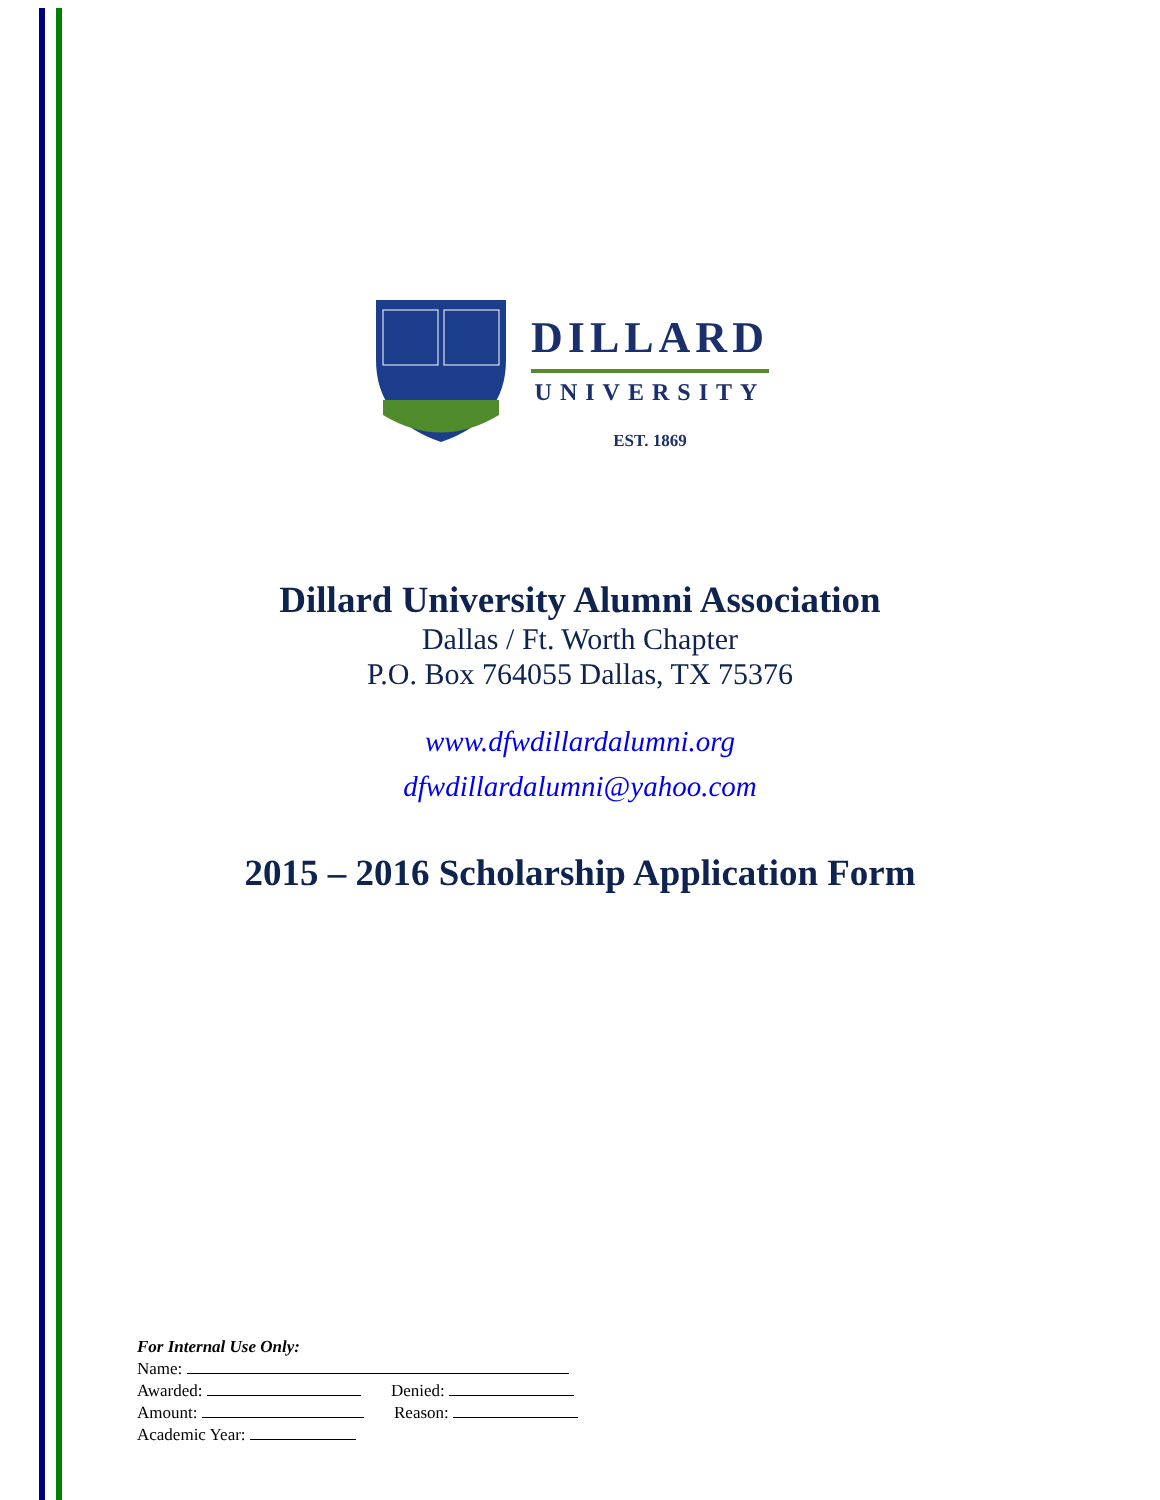DILLARD
UNIVERSITY
EST. 1869
Dillard University Alumni Association
Dallas / Ft. Worth Chapter
P.O. Box 764055 Dallas, TX 75376
www.dfwdillardalumni.org
dfwdillardalumni@yahoo.com
2015 – 2016 Scholarship Application Form
For Internal Use Only:
Name:
Awarded: Denied:
Amount: Reason:
Academic Year: